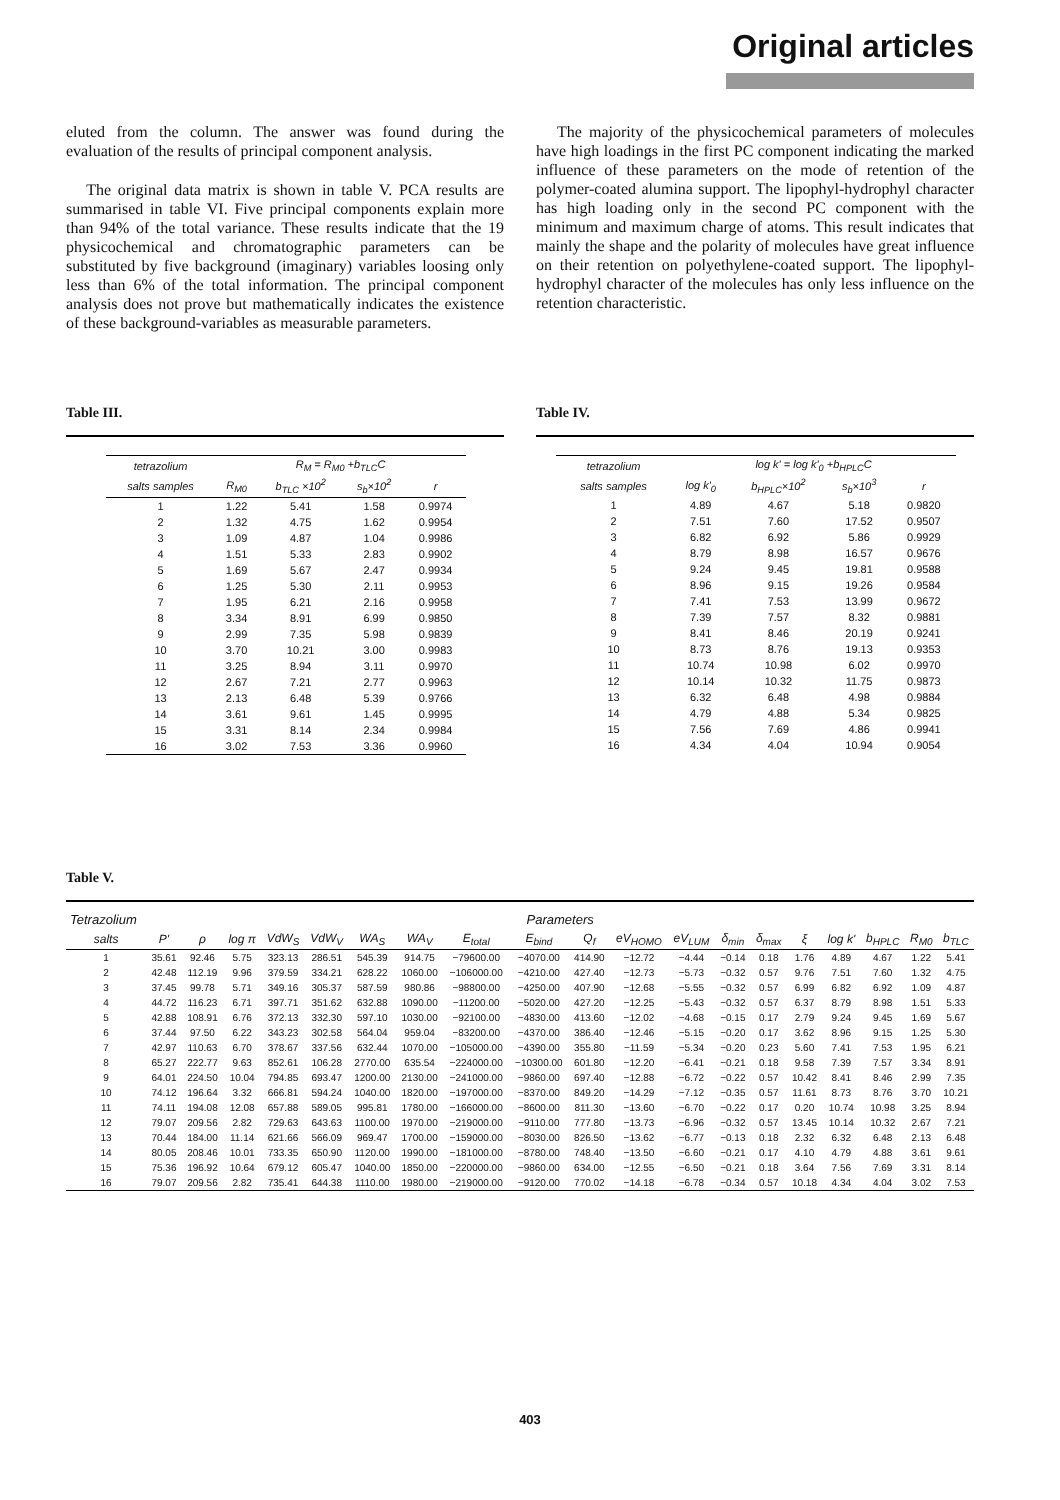Original articles
eluted from the column. The answer was found during the evaluation of the results of principal component analysis.
The original data matrix is shown in table V. PCA results are summarised in table VI. Five principal components explain more than 94% of the total variance. These results indicate that the 19 physicochemical and chromatographic parameters can be substituted by five background (imaginary) variables loosing only less than 6% of the total information. The principal component analysis does not prove but mathematically indicates the existence of these background-variables as measurable parameters.
The majority of the physicochemical parameters of molecules have high loadings in the first PC component indicating the marked influence of these parameters on the mode of retention of the polymer-coated alumina support. The lipophyl-hydrophyl character has high loading only in the second PC component with the minimum and maximum charge of atoms. This result indicates that mainly the shape and the polarity of molecules have great influence on their retention on polyethylene-coated support. The lipophyl-hydrophyl character of the molecules has only less influence on the retention characteristic.
Table III.
| tetrazolium | R<sub>M</sub> = R<sub>M0</sub> +b<sub>TLC</sub>C | | | |
| --- | --- | --- | --- | --- |
| salts samples | R<sub>M0</sub> | b<sub>TLC</sub> ×10<sup>2</sup> | s<sub>b</sub>×10<sup>2</sup> | r |
| 1 | 1.22 | 5.41 | 1.58 | 0.9974 |
| 2 | 1.32 | 4.75 | 1.62 | 0.9954 |
| 3 | 1.09 | 4.87 | 1.04 | 0.9986 |
| 4 | 1.51 | 5.33 | 2.83 | 0.9902 |
| 5 | 1.69 | 5.67 | 2.47 | 0.9934 |
| 6 | 1.25 | 5.30 | 2.11 | 0.9953 |
| 7 | 1.95 | 6.21 | 2.16 | 0.9958 |
| 8 | 3.34 | 8.91 | 6.99 | 0.9850 |
| 9 | 2.99 | 7.35 | 5.98 | 0.9839 |
| 10 | 3.70 | 10.21 | 3.00 | 0.9983 |
| 11 | 3.25 | 8.94 | 3.11 | 0.9970 |
| 12 | 2.67 | 7.21 | 2.77 | 0.9963 |
| 13 | 2.13 | 6.48 | 5.39 | 0.9766 |
| 14 | 3.61 | 9.61 | 1.45 | 0.9995 |
| 15 | 3.31 | 8.14 | 2.34 | 0.9984 |
| 16 | 3.02 | 7.53 | 3.36 | 0.9960 |
Table IV.
| tetrazolium | log k' = log k'<sub>0</sub> +b<sub>HPLC</sub>C | | | |
| --- | --- | --- | --- | --- |
| salts samples | log k'<sub>0</sub> | b<sub>HPLC</sub>×10<sup>2</sup> | s<sub>b</sub>×10<sup>3</sup> | r |
| 1 | 4.89 | 4.67 | 5.18 | 0.9820 |
| 2 | 7.51 | 7.60 | 17.52 | 0.9507 |
| 3 | 6.82 | 6.92 | 5.86 | 0.9929 |
| 4 | 8.79 | 8.98 | 16.57 | 0.9676 |
| 5 | 9.24 | 9.45 | 19.81 | 0.9588 |
| 6 | 8.96 | 9.15 | 19.26 | 0.9584 |
| 7 | 7.41 | 7.53 | 13.99 | 0.9672 |
| 8 | 7.39 | 7.57 | 8.32 | 0.9881 |
| 9 | 8.41 | 8.46 | 20.19 | 0.9241 |
| 10 | 8.73 | 8.76 | 19.13 | 0.9353 |
| 11 | 10.74 | 10.98 | 6.02 | 0.9970 |
| 12 | 10.14 | 10.32 | 11.75 | 0.9873 |
| 13 | 6.32 | 6.48 | 4.98 | 0.9884 |
| 14 | 4.79 | 4.88 | 5.34 | 0.9825 |
| 15 | 7.56 | 7.69 | 4.86 | 0.9941 |
| 16 | 4.34 | 4.04 | 10.94 | 0.9054 |
Table V.
| Tetrazolium | Parameters | | | | | | | | | | | | | | | | | | |
| --- | --- | --- | --- | --- | --- | --- | --- | --- | --- | --- | --- | --- | --- | --- | --- | --- | --- | --- | --- |
| salts | P' | ρ | log π | VdW<sub>S</sub> | VdW<sub>V</sub> | WA<sub>S</sub> | WA<sub>V</sub> | E<sub>total</sub> | E<sub>bind</sub> | Q<sub>f</sub> | eV<sub>HOMO</sub> | eV<sub>LUM</sub> | δ<sub>min</sub> | δ<sub>max</sub> | ξ | log k' | b<sub>HPLC</sub> | R<sub>M0</sub> | b<sub>TLC</sub> |
| 1 | 35.61 | 92.46 | 5.75 | 323.13 | 286.51 | 545.39 | 914.75 | −79600.00 | −4070.00 | 414.90 | −12.72 | −4.44 | −0.14 | 0.18 | 1.76 | 4.89 | 4.67 | 1.22 | 5.41 |
| 2 | 42.48 | 112.19 | 9.96 | 379.59 | 334.21 | 628.22 | 1060.00 | −106000.00 | −4210.00 | 427.40 | −12.73 | −5.73 | −0.32 | 0.57 | 9.76 | 7.51 | 7.60 | 1.32 | 4.75 |
| 3 | 37.45 | 99.78 | 5.71 | 349.16 | 305.37 | 587.59 | 980.86 | −98800.00 | −4250.00 | 407.90 | −12.68 | −5.55 | −0.32 | 0.57 | 6.99 | 6.82 | 6.92 | 1.09 | 4.87 |
| 4 | 44.72 | 116.23 | 6.71 | 397.71 | 351.62 | 632.88 | 1090.00 | −11200.00 | −5020.00 | 427.20 | −12.25 | −5.43 | −0.32 | 0.57 | 6.37 | 8.79 | 8.98 | 1.51 | 5.33 |
| 5 | 42.88 | 108.91 | 6.76 | 372.13 | 332.30 | 597.10 | 1030.00 | −92100.00 | −4830.00 | 413.60 | −12.02 | −4.68 | −0.15 | 0.17 | 2.79 | 9.24 | 9.45 | 1.69 | 5.67 |
| 6 | 37.44 | 97.50 | 6.22 | 343.23 | 302.58 | 564.04 | 959.04 | −83200.00 | −4370.00 | 386.40 | −12.46 | −5.15 | −0.20 | 0.17 | 3.62 | 8.96 | 9.15 | 1.25 | 5.30 |
| 7 | 42.97 | 110.63 | 6.70 | 378.67 | 337.56 | 632.44 | 1070.00 | −105000.00 | −4390.00 | 355.80 | −11.59 | −5.34 | −0.20 | 0.23 | 5.60 | 7.41 | 7.53 | 1.95 | 6.21 |
| 8 | 65.27 | 222.77 | 9.63 | 852.61 | 106.28 | 2770.00 | 635.54 | −224000.00 | −10300.00 | 601.80 | −12.20 | −6.41 | −0.21 | 0.18 | 9.58 | 7.39 | 7.57 | 3.34 | 8.91 |
| 9 | 64.01 | 224.50 | 10.04 | 794.85 | 693.47 | 1200.00 | 2130.00 | −241000.00 | −9860.00 | 697.40 | −12.88 | −6.72 | −0.22 | 0.57 | 10.42 | 8.41 | 8.46 | 2.99 | 7.35 |
| 10 | 74.12 | 196.64 | 3.32 | 666.81 | 594.24 | 1040.00 | 1820.00 | −197000.00 | −8370.00 | 849.20 | −14.29 | −7.12 | −0.35 | 0.57 | 11.61 | 8.73 | 8.76 | 3.70 | 10.21 |
| 11 | 74.11 | 194.08 | 12.08 | 657.88 | 589.05 | 995.81 | 1780.00 | −166000.00 | −8600.00 | 811.30 | −13.60 | −6.70 | −0.22 | 0.17 | 0.20 | 10.74 | 10.98 | 3.25 | 8.94 |
| 12 | 79.07 | 209.56 | 2.82 | 729.63 | 643.63 | 1100.00 | 1970.00 | −219000.00 | −9110.00 | 777.80 | −13.73 | −6.96 | −0.32 | 0.57 | 13.45 | 10.14 | 10.32 | 2.67 | 7.21 |
| 13 | 70.44 | 184.00 | 11.14 | 621.66 | 566.09 | 969.47 | 1700.00 | −159000.00 | −8030.00 | 826.50 | −13.62 | −6.77 | −0.13 | 0.18 | 2.32 | 6.32 | 6.48 | 2.13 | 6.48 |
| 14 | 80.05 | 208.46 | 10.01 | 733.35 | 650.90 | 1120.00 | 1990.00 | −181000.00 | −8780.00 | 748.40 | −13.50 | −6.60 | −0.21 | 0.17 | 4.10 | 4.79 | 4.88 | 3.61 | 9.61 |
| 15 | 75.36 | 196.92 | 10.64 | 679.12 | 605.47 | 1040.00 | 1850.00 | −220000.00 | −9860.00 | 634.00 | −12.55 | −6.50 | −0.21 | 0.18 | 3.64 | 7.56 | 7.69 | 3.31 | 8.14 |
| 16 | 79.07 | 209.56 | 2.82 | 735.41 | 644.38 | 1110.00 | 1980.00 | −219000.00 | −9120.00 | 770.02 | −14.18 | −6.78 | −0.34 | 0.57 | 10.18 | 4.34 | 4.04 | 3.02 | 7.53 |
403